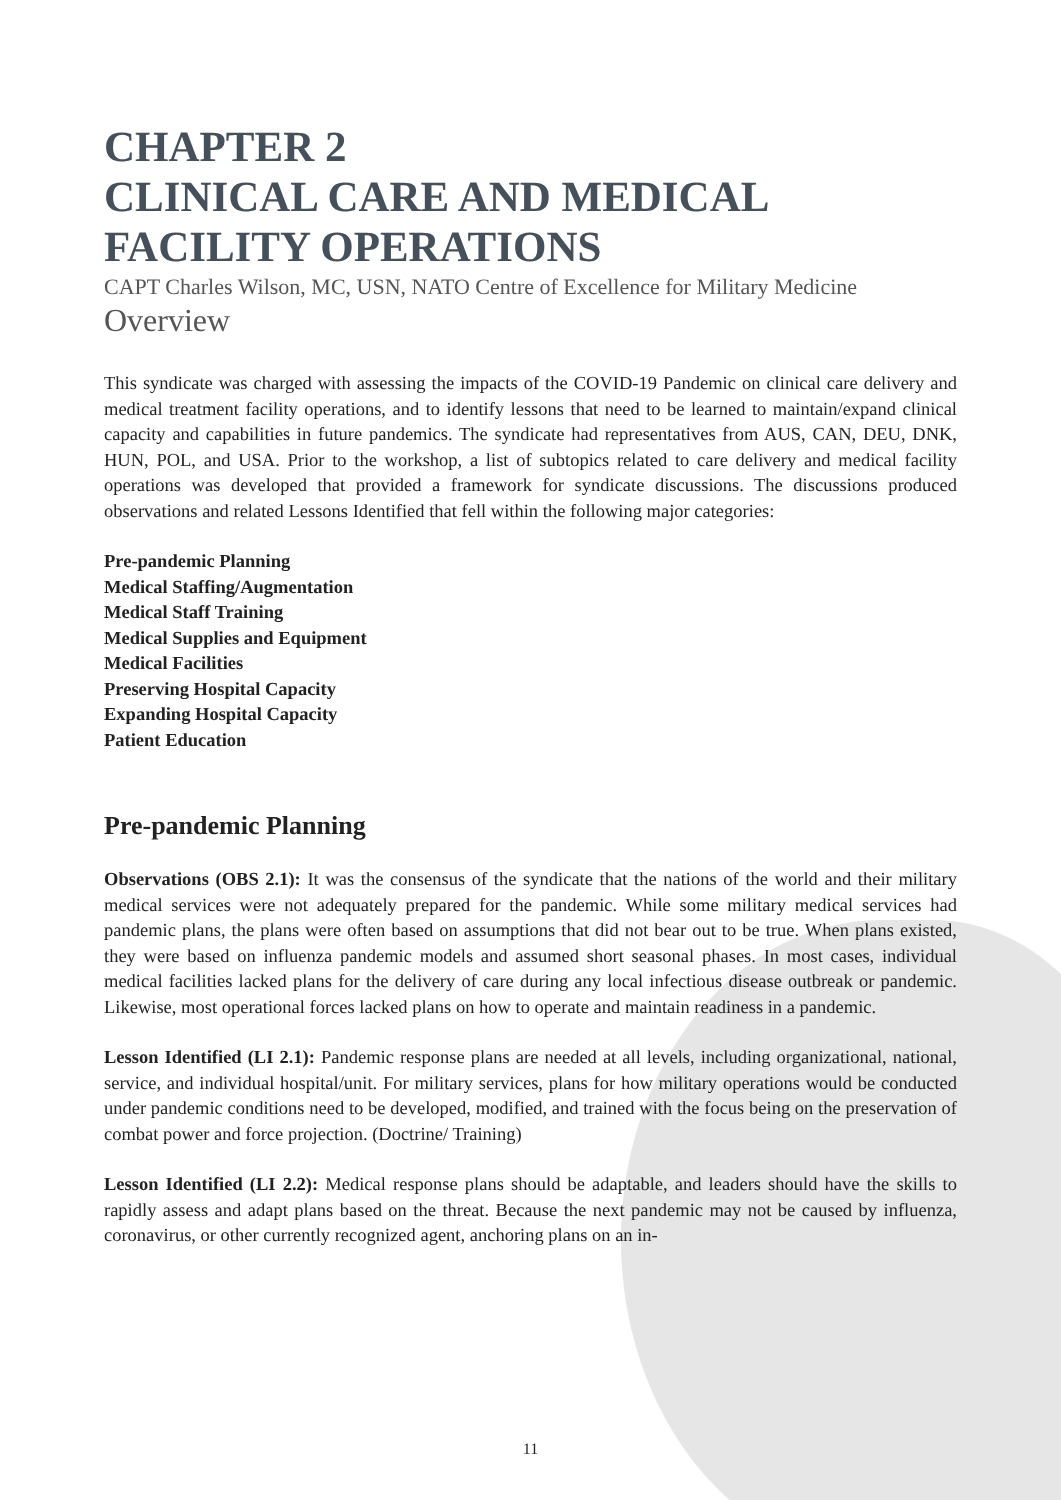CHAPTER 2
CLINICAL CARE AND MEDICAL
FACILITY OPERATIONS
CAPT Charles Wilson, MC, USN, NATO Centre of Excellence for Military Medicine
Overview
This syndicate was charged with assessing the impacts of the COVID-19 Pandemic on clinical care delivery and medical treatment facility operations, and to identify lessons that need to be learned to maintain/expand clinical capacity and capabilities in future pandemics. The syndicate had representatives from AUS, CAN, DEU, DNK, HUN, POL, and USA. Prior to the workshop, a list of subtopics related to care delivery and medical facility operations was developed that provided a framework for syndicate discussions. The discussions produced observations and related Lessons Identified that fell within the following major categories:
Pre-pandemic Planning
Medical Staffing/Augmentation
Medical Staff Training
Medical Supplies and Equipment
Medical Facilities
Preserving Hospital Capacity
Expanding Hospital Capacity
Patient Education
Pre-pandemic Planning
Observations (OBS 2.1): It was the consensus of the syndicate that the nations of the world and their military medical services were not adequately prepared for the pandemic. While some military medical services had pandemic plans, the plans were often based on assumptions that did not bear out to be true. When plans existed, they were based on influenza pandemic models and assumed short seasonal phases. In most cases, individual medical facilities lacked plans for the delivery of care during any local infectious disease outbreak or pandemic. Likewise, most operational forces lacked plans on how to operate and maintain readiness in a pandemic.
Lesson Identified (LI 2.1): Pandemic response plans are needed at all levels, including organizational, national, service, and individual hospital/unit. For military services, plans for how military operations would be conducted under pandemic conditions need to be developed, modified, and trained with the focus being on the preservation of combat power and force projection. (Doctrine/ Training)
Lesson Identified (LI 2.2): Medical response plans should be adaptable, and leaders should have the skills to rapidly assess and adapt plans based on the threat. Because the next pandemic may not be caused by influenza, coronavirus, or other currently recognized agent, anchoring plans on an in-
11